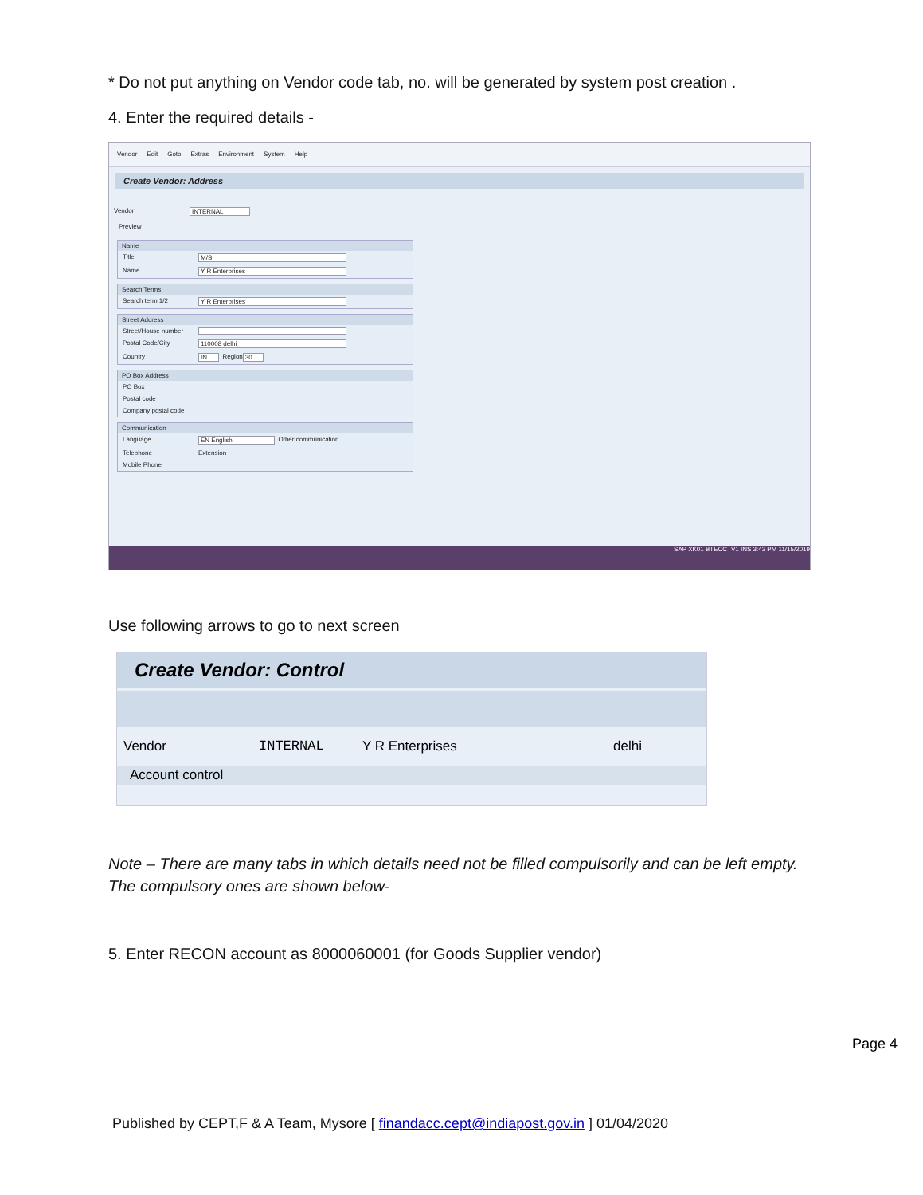* Do not put anything on Vendor code tab, no. will be generated by system post creation .
4. Enter the required details -
Vendor Edit Goto Extras Environment System Help
Create Vendor: Address
Vendor INTERNAL
Preview
Name
Title M/S
Name Y R Enterprises
Search Terms
Search term 1/2 Y R Enterprises
Street Address
Street/House number
Postal Code/City 110008 delhi
Country IN Region 30
PO Box Address
PO Box
Postal code
Company postal code
Communication
Language EN English Other communication...
Telephone Extension
Mobile Phone
SAP XK01 BTECCTV1 INS 3:43 PM 11/15/2019
Use following arrows to go to next screen
Create Vendor: Control
Vendor INTERNAL Y R Enterprises delhi
Account control
Note – There are many tabs in which details need not be filled compulsorily and can be left empty. The compulsory ones are shown below-
5. Enter RECON account as 8000060001 (for Goods Supplier vendor)
Page 4
Published by CEPT,F & A Team, Mysore [ finandacc.cept@indiapost.gov.in ] 01/04/2020